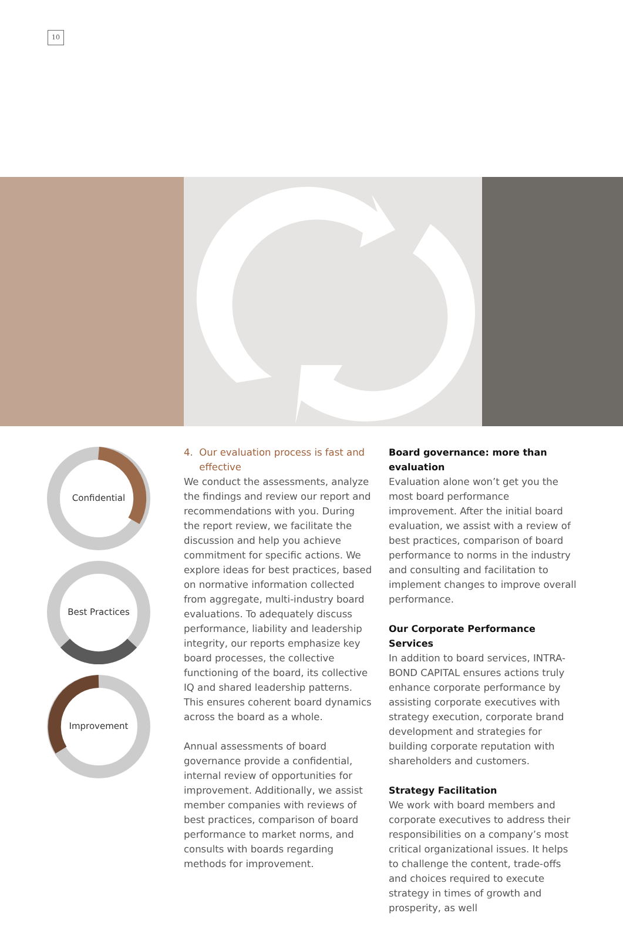10
Confidential
Best Practices
Improvement
4. Our evaluation process is fast and
effective
We conduct the assessments, analyze the findings and review our report and recommendations with you. During the report review, we facilitate the discussion and help you achieve commitment for specific actions. We explore ideas for best practices, based on normative information collected from aggregate, multi-industry board evaluations. To adequately discuss performance, liability and leadership integrity, our reports emphasize key board processes, the collective functioning of the board, its collective IQ and shared leadership patterns. This ensures coherent board dynamics across the board as a whole.
Annual assessments of board governance provide a confidential, internal review of opportunities for improvement. Additionally, we assist member companies with reviews of best practices, comparison of board performance to market norms, and consults with boards regarding methods for improvement.
Board governance: more than evaluation
Evaluation alone won’t get you the most board performance improvement. After the initial board evaluation, we assist with a review of best practices, comparison of board performance to norms in the industry and consulting and facilitation to implement changes to improve overall performance.
Our Corporate Performance Services
In addition to board services, INTRA-BOND CAPITAL ensures actions truly enhance corporate performance by assisting corporate executives with strategy execution, corporate brand development and strategies for building corporate reputation with shareholders and customers.
Strategy Facilitation
We work with board members and corporate executives to address their responsibilities on a company’s most critical organizational issues. It helps to challenge the content, trade-offs and choices required to execute strategy in times of growth and prosperity, as well